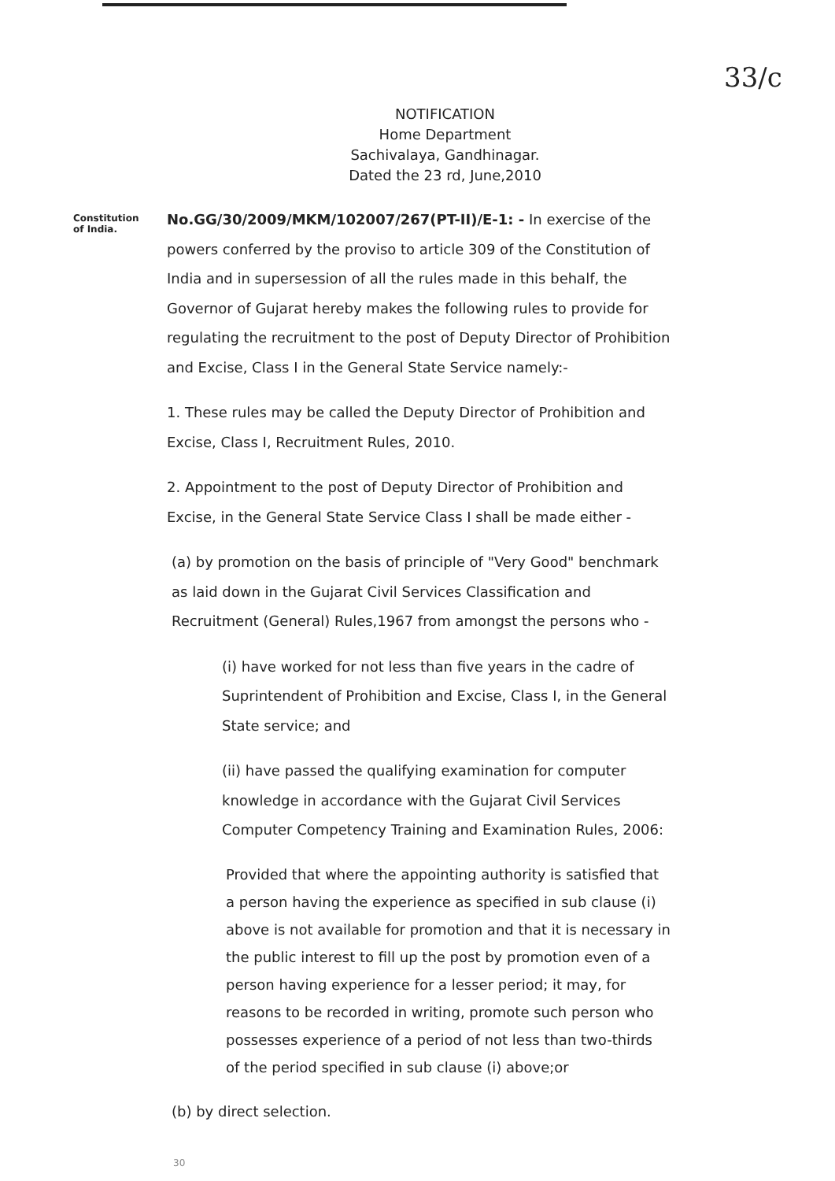33/c
NOTIFICATION
Home Department
Sachivalaya, Gandhinagar.
Dated the 23 rd, June,2010
Constitution of India.
No.GG/30/2009/MKM/102007/267(PT-II)/E-1: - In exercise of the powers conferred by the proviso to article 309 of the Constitution of India and in supersession of all the rules made in this behalf, the Governor of Gujarat hereby makes the following rules to provide for regulating the recruitment to the post of Deputy Director of Prohibition and Excise, Class I in the General State Service namely:-
1. These rules may be called the Deputy Director of Prohibition and Excise, Class I, Recruitment Rules, 2010.
2. Appointment to the post of Deputy Director of Prohibition and Excise, in the General State Service Class I shall be made either -
(a) by promotion on the basis of principle of "Very Good" benchmark as laid down in the Gujarat Civil Services Classification and Recruitment (General) Rules,1967 from amongst the persons who -
(i) have worked for not less than five years in the cadre of Suprintendent of Prohibition and Excise, Class I, in the General State service; and
(ii) have passed the qualifying examination for computer knowledge in accordance with the Gujarat Civil Services Computer Competency Training and Examination Rules, 2006:
Provided that where the appointing authority is satisfied that a person having the experience as specified in sub clause (i) above is not available for promotion and that it is necessary in the public interest to fill up the post by promotion even of a person having experience for a lesser period; it may, for reasons to be recorded in writing, promote such person who possesses experience of a period of not less than two-thirds of the period specified in sub clause (i) above;or
(b) by direct selection.
30